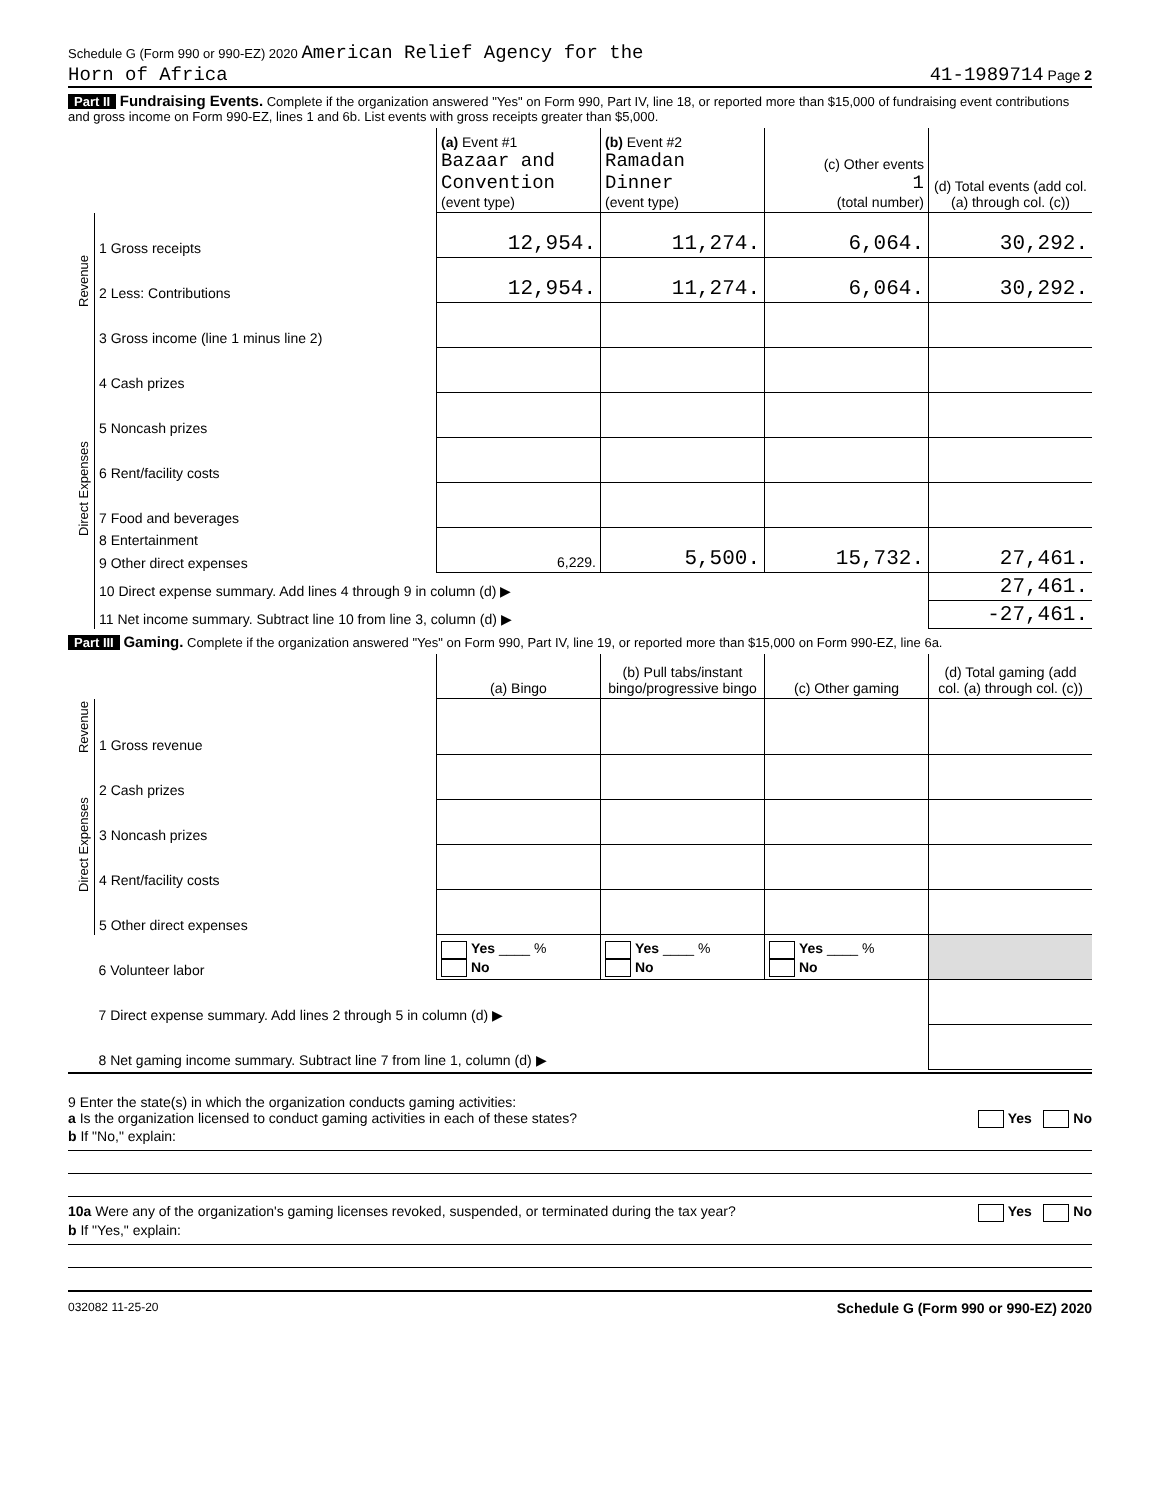Schedule G (Form 990 or 990-EZ) 2020 American Relief Agency for the
Horn of Africa 41-1989714 Page 2
Part II Fundraising Events. Complete if the organization answered "Yes" on Form 990, Part IV, line 18, or reported more than $15,000 of fundraising event contributions and gross income on Form 990-EZ, lines 1 and 6b. List events with gross receipts greater than $5,000.
| | | (a) Event #1 Bazaar and Convention (event type) | (b) Event #2 Ramadan Dinner (event type) | (c) Other events 1 (total number) | (d) Total events (add col. (a) through col. (c)) |
| Revenue | 1 Gross receipts | 12,954. | 11,274. | 6,064. | 30,292. |
| | 2 Less: Contributions | 12,954. | 11,274. | 6,064. | 30,292. |
| | 3 Gross income (line 1 minus line 2) | | | | |
| Direct Expenses | 4 Cash prizes | | | | |
| | 5 Noncash prizes | | | | |
| | 6 Rent/facility costs | | | | |
| | 7 Food and beverages | | | | |
| | 8 Entertainment | 6,229. | 5,500. | 15,732. | 27,461. |
| | 9 Other direct expenses | | | | |
| | 10 Direct expense summary. Add lines 4 through 9 in column (d) ▶ | | | | 27,461. |
| | 11 Net income summary. Subtract line 10 from line 3, column (d) ▶ | | | | -27,461. |
Part III Gaming. Complete if the organization answered "Yes" on Form 990, Part IV, line 19, or reported more than $15,000 on Form 990-EZ, line 6a.
| | | (a) Bingo | (b) Pull tabs/instant bingo/progressive bingo | (c) Other gaming | (d) Total gaming (add col. (a) through col. (c)) |
| Revenue | 1 Gross revenue | | | | |
| Direct Expenses | 2 Cash prizes | | | | |
| | 3 Noncash prizes | | | | |
| | 4 Rent/facility costs | | | | |
| | 5 Other direct expenses | | | | |
| | 6 Volunteer labor | Yes ____ % No | Yes ____ % No | Yes ____ % No | |
| | 7 Direct expense summary. Add lines 2 through 5 in column (d) ▶ | | | | |
| | 8 Net gaming income summary. Subtract line 7 from line 1, column (d) ▶ | | | | |
9 Enter the state(s) in which the organization conducts gaming activities:
a Is the organization licensed to conduct gaming activities in each of these states? Yes No
b If "No," explain:
10a Were any of the organization's gaming licenses revoked, suspended, or terminated during the tax year? Yes No
b If "Yes," explain:
032082 11-25-20 Schedule G (Form 990 or 990-EZ) 2020